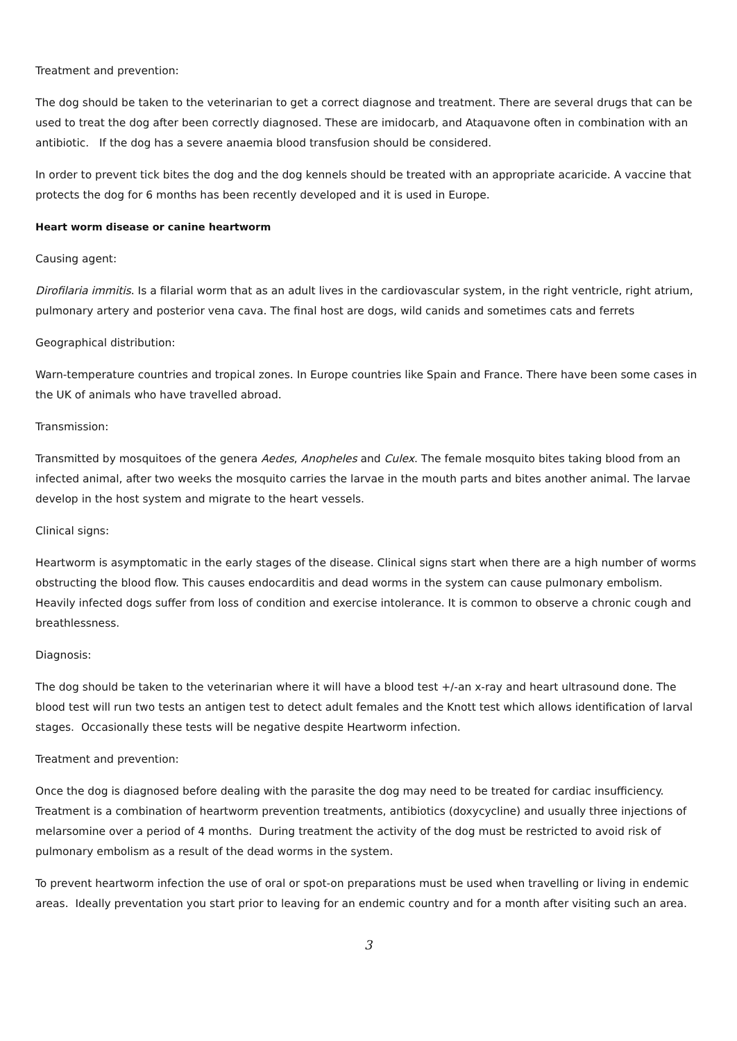Treatment and prevention:
The dog should be taken to the veterinarian to get a correct diagnose and treatment. There are several drugs that can be used to treat the dog after been correctly diagnosed. These are imidocarb, and Ataquavone often in combination with an antibiotic. If the dog has a severe anaemia blood transfusion should be considered.
In order to prevent tick bites the dog and the dog kennels should be treated with an appropriate acaricide. A vaccine that protects the dog for 6 months has been recently developed and it is used in Europe.
Heart worm disease or canine heartworm
Causing agent:
Dirofilaria immitis. Is a filarial worm that as an adult lives in the cardiovascular system, in the right ventricle, right atrium, pulmonary artery and posterior vena cava. The final host are dogs, wild canids and sometimes cats and ferrets
Geographical distribution:
Warn-temperature countries and tropical zones. In Europe countries like Spain and France. There have been some cases in the UK of animals who have travelled abroad.
Transmission:
Transmitted by mosquitoes of the genera Aedes, Anopheles and Culex. The female mosquito bites taking blood from an infected animal, after two weeks the mosquito carries the larvae in the mouth parts and bites another animal. The larvae develop in the host system and migrate to the heart vessels.
Clinical signs:
Heartworm is asymptomatic in the early stages of the disease. Clinical signs start when there are a high number of worms obstructing the blood flow. This causes endocarditis and dead worms in the system can cause pulmonary embolism. Heavily infected dogs suffer from loss of condition and exercise intolerance. It is common to observe a chronic cough and breathlessness.
Diagnosis:
The dog should be taken to the veterinarian where it will have a blood test +/-an x-ray and heart ultrasound done. The blood test will run two tests an antigen test to detect adult females and the Knott test which allows identification of larval stages. Occasionally these tests will be negative despite Heartworm infection.
Treatment and prevention:
Once the dog is diagnosed before dealing with the parasite the dog may need to be treated for cardiac insufficiency. Treatment is a combination of heartworm prevention treatments, antibiotics (doxycycline) and usually three injections of melarsomine over a period of 4 months. During treatment the activity of the dog must be restricted to avoid risk of pulmonary embolism as a result of the dead worms in the system.
To prevent heartworm infection the use of oral or spot-on preparations must be used when travelling or living in endemic areas. Ideally preventation you start prior to leaving for an endemic country and for a month after visiting such an area.
3